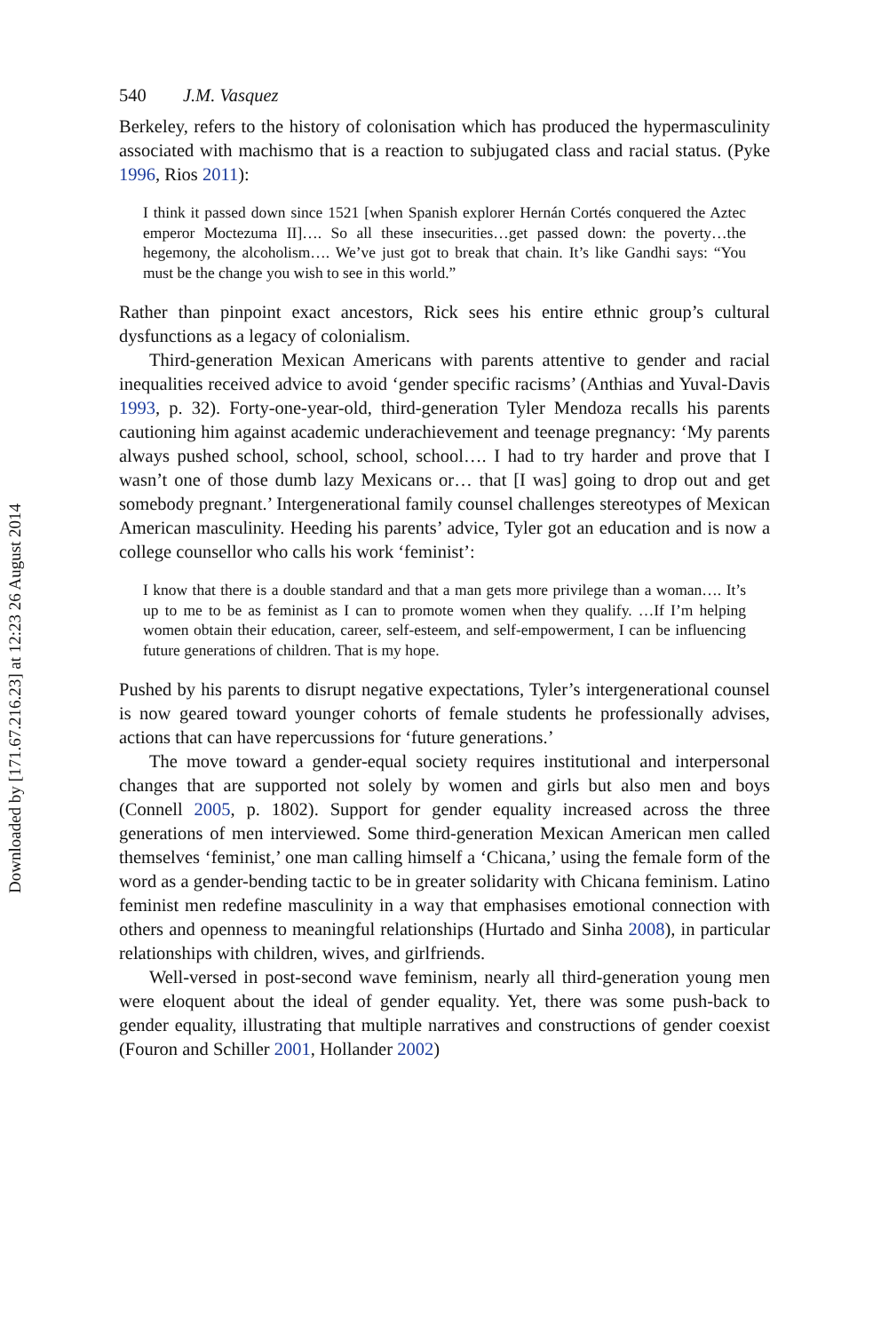Downloaded by [171.67.216.23] at 12:23 26 August 2014
540 J.M. Vasquez
Berkeley, refers to the history of colonisation which has produced the hypermasculinity associated with machismo that is a reaction to subjugated class and racial status. (Pyke 1996, Rios 2011):
I think it passed down since 1521 [when Spanish explorer Hernán Cortés conquered the Aztec emperor Moctezuma II]…. So all these insecurities…get passed down: the poverty…the hegemony, the alcoholism…. We’ve just got to break that chain. It’s like Gandhi says: “You must be the change you wish to see in this world.”
Rather than pinpoint exact ancestors, Rick sees his entire ethnic group’s cultural dysfunctions as a legacy of colonialism.
Third-generation Mexican Americans with parents attentive to gender and racial inequalities received advice to avoid ‘gender specific racisms’ (Anthias and Yuval-Davis 1993, p. 32). Forty-one-year-old, third-generation Tyler Mendoza recalls his parents cautioning him against academic underachievement and teenage pregnancy: ‘My parents always pushed school, school, school, school…. I had to try harder and prove that I wasn’t one of those dumb lazy Mexicans or… that [I was] going to drop out and get somebody pregnant.’ Intergenerational family counsel challenges stereotypes of Mexican American masculinity. Heeding his parents’ advice, Tyler got an education and is now a college counsellor who calls his work ‘feminist’:
I know that there is a double standard and that a man gets more privilege than a woman…. It’s up to me to be as feminist as I can to promote women when they qualify. …If I’m helping women obtain their education, career, self-esteem, and self-empowerment, I can be influencing future generations of children. That is my hope.
Pushed by his parents to disrupt negative expectations, Tyler’s intergenerational counsel is now geared toward younger cohorts of female students he professionally advises, actions that can have repercussions for ‘future generations.’
The move toward a gender-equal society requires institutional and interpersonal changes that are supported not solely by women and girls but also men and boys (Connell 2005, p. 1802). Support for gender equality increased across the three generations of men interviewed. Some third-generation Mexican American men called themselves ‘feminist,’ one man calling himself a ‘Chicana,’ using the female form of the word as a gender-bending tactic to be in greater solidarity with Chicana feminism. Latino feminist men redefine masculinity in a way that emphasises emotional connection with others and openness to meaningful relationships (Hurtado and Sinha 2008), in particular relationships with children, wives, and girlfriends.
Well-versed in post-second wave feminism, nearly all third-generation young men were eloquent about the ideal of gender equality. Yet, there was some push-back to gender equality, illustrating that multiple narratives and constructions of gender coexist (Fouron and Schiller 2001, Hollander 2002)